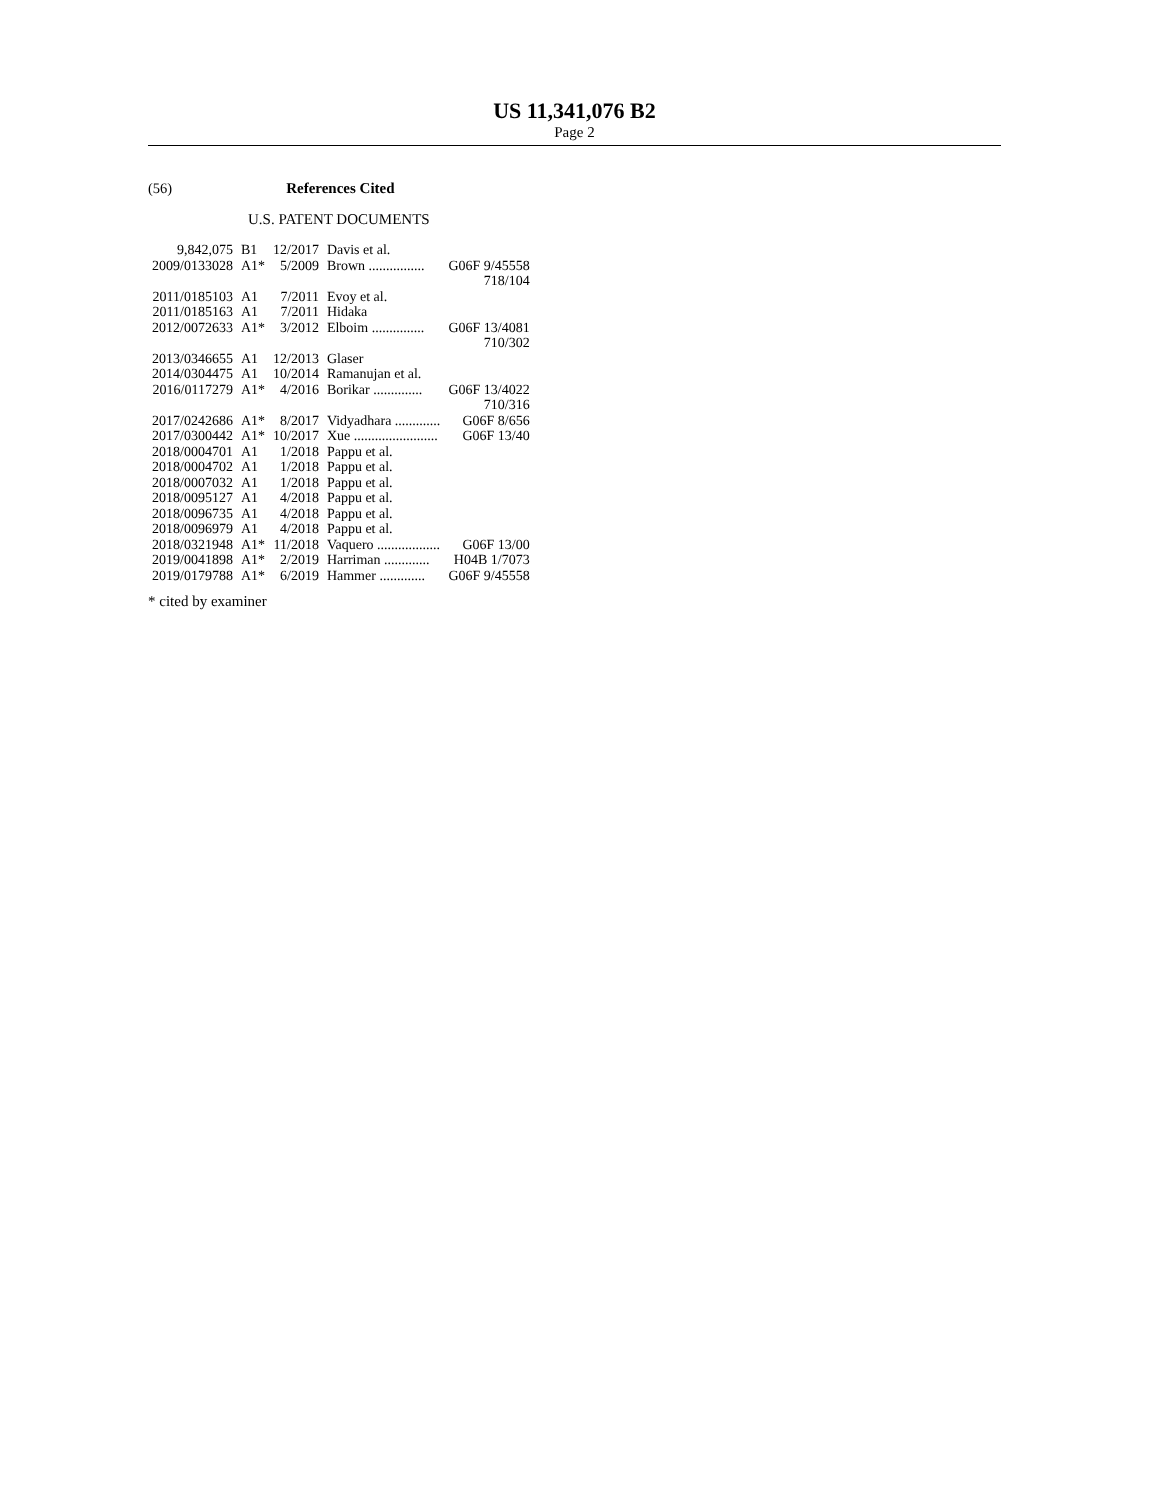US 11,341,076 B2
Page 2
(56) References Cited
U.S. PATENT DOCUMENTS
| 9,842,075 | B1 | 12/2017 | Davis et al. | |
| 2009/0133028 | A1* | 5/2009 | Brown ................ | G06F 9/45558 718/104 |
| 2011/0185103 | A1 | 7/2011 | Evoy et al. | |
| 2011/0185163 | A1 | 7/2011 | Hidaka | |
| 2012/0072633 | A1* | 3/2012 | Elboim ............... | G06F 13/4081 710/302 |
| 2013/0346655 | A1 | 12/2013 | Glaser | |
| 2014/0304475 | A1 | 10/2014 | Ramanujan et al. | |
| 2016/0117279 | A1* | 4/2016 | Borikar .............. | G06F 13/4022 710/316 |
| 2017/0242686 | A1* | 8/2017 | Vidyadhara ............. | G06F 8/656 |
| 2017/0300442 | A1* | 10/2017 | Xue ........................ | G06F 13/40 |
| 2018/0004701 | A1 | 1/2018 | Pappu et al. | |
| 2018/0004702 | A1 | 1/2018 | Pappu et al. | |
| 2018/0007032 | A1 | 1/2018 | Pappu et al. | |
| 2018/0095127 | A1 | 4/2018 | Pappu et al. | |
| 2018/0096735 | A1 | 4/2018 | Pappu et al. | |
| 2018/0096979 | A1 | 4/2018 | Pappu et al. | |
| 2018/0321948 | A1* | 11/2018 | Vaquero .................. | G06F 13/00 |
| 2019/0041898 | A1* | 2/2019 | Harriman ............. | H04B 1/7073 |
| 2019/0179788 | A1* | 6/2019 | Hammer ............. | G06F 9/45558 |
* cited by examiner